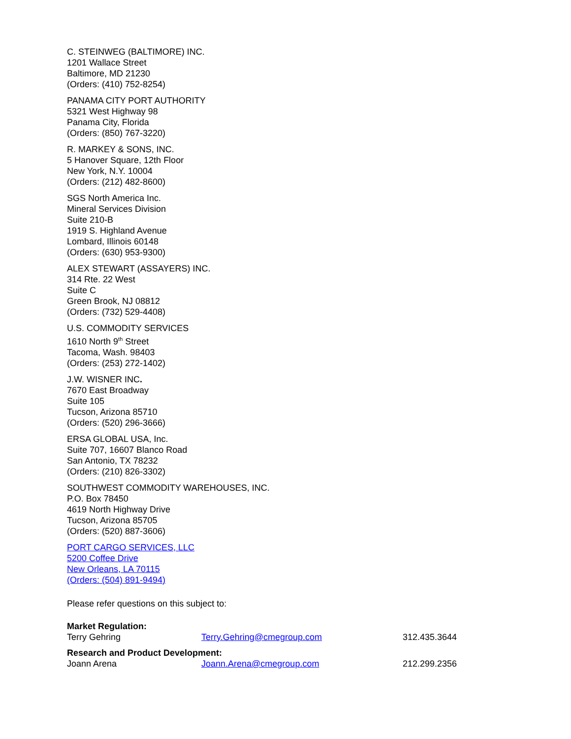C. STEINWEG (BALTIMORE) INC.
1201 Wallace Street
Baltimore, MD 21230
(Orders: (410) 752-8254)
PANAMA CITY PORT AUTHORITY
5321 West Highway 98
Panama City, Florida
(Orders: (850) 767-3220)
R. MARKEY & SONS, INC.
5 Hanover Square, 12th Floor
New York, N.Y. 10004
(Orders: (212) 482-8600)
SGS North America Inc.
Mineral Services Division
Suite 210-B
1919 S. Highland Avenue
Lombard, Illinois 60148
(Orders: (630) 953-9300)
ALEX STEWART (ASSAYERS) INC.
314 Rte. 22 West
Suite C
Green Brook, NJ 08812
(Orders: (732) 529-4408)
U.S. COMMODITY SERVICES
1610 North 9<sup>th</sup> Street
Tacoma, Wash. 98403
(Orders: (253) 272-1402)
J.W. WISNER INC.
7670 East Broadway
Suite 105
Tucson, Arizona 85710
(Orders: (520) 296-3666)
ERSA GLOBAL USA, Inc.
Suite 707, 16607 Blanco Road
San Antonio, TX 78232
(Orders: (210) 826-3302)
SOUTHWEST COMMODITY WAREHOUSES, INC.
P.O. Box 78450
4619 North Highway Drive
Tucson, Arizona 85705
(Orders: (520) 887-3606)
PORT CARGO SERVICES, LLC
5200 Coffee Drive
New Orleans, LA 70115
(Orders: (504) 891-9494)
Please refer questions on this subject to:
Market Regulation:
Terry Gehring Terry.Gehring@cmegroup.com 312.435.3644
Research and Product Development:
Joann Arena Joann.Arena@cmegroup.com 212.299.2356